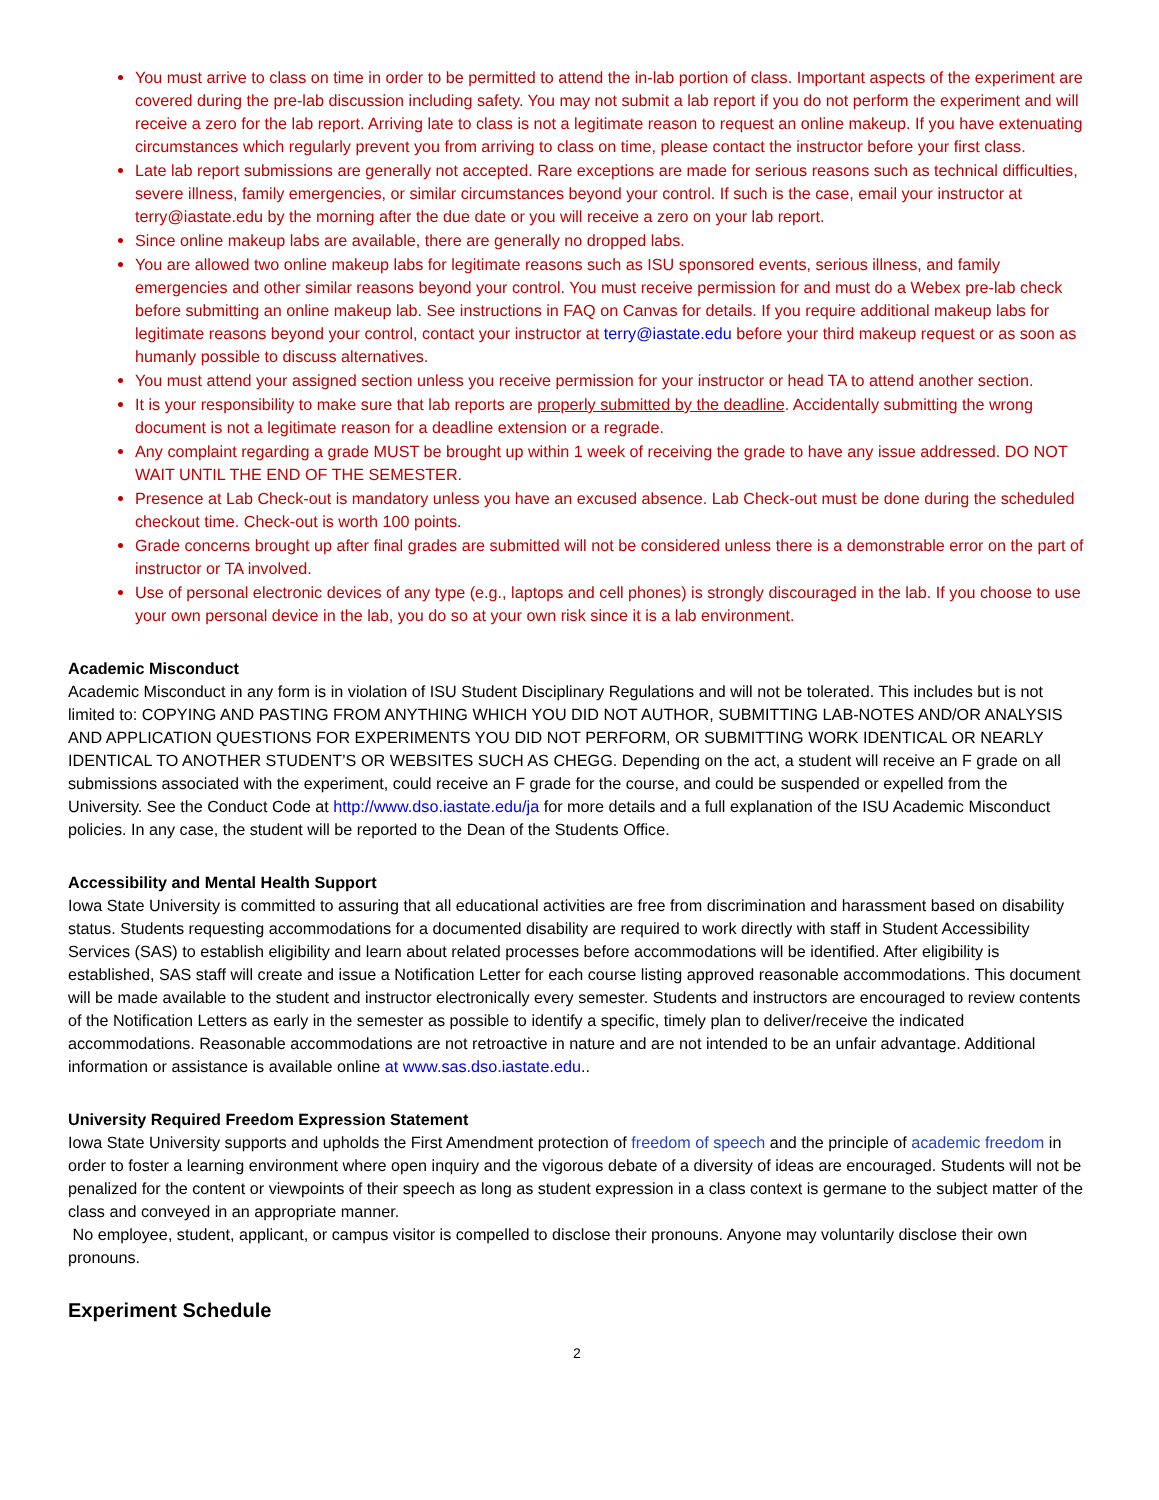You must arrive to class on time in order to be permitted to attend the in-lab portion of class. Important aspects of the experiment are covered during the pre-lab discussion including safety. You may not submit a lab report if you do not perform the experiment and will receive a zero for the lab report. Arriving late to class is not a legitimate reason to request an online makeup. If you have extenuating circumstances which regularly prevent you from arriving to class on time, please contact the instructor before your first class.
Late lab report submissions are generally not accepted. Rare exceptions are made for serious reasons such as technical difficulties, severe illness, family emergencies, or similar circumstances beyond your control. If such is the case, email your instructor at terry@iastate.edu by the morning after the due date or you will receive a zero on your lab report.
Since online makeup labs are available, there are generally no dropped labs.
You are allowed two online makeup labs for legitimate reasons such as ISU sponsored events, serious illness, and family emergencies and other similar reasons beyond your control. You must receive permission for and must do a Webex pre-lab check before submitting an online makeup lab. See instructions in FAQ on Canvas for details. If you require additional makeup labs for legitimate reasons beyond your control, contact your instructor at terry@iastate.edu before your third makeup request or as soon as humanly possible to discuss alternatives.
You must attend your assigned section unless you receive permission for your instructor or head TA to attend another section.
It is your responsibility to make sure that lab reports are properly submitted by the deadline. Accidentally submitting the wrong document is not a legitimate reason for a deadline extension or a regrade.
Any complaint regarding a grade MUST be brought up within 1 week of receiving the grade to have any issue addressed. DO NOT WAIT UNTIL THE END OF THE SEMESTER.
Presence at Lab Check-out is mandatory unless you have an excused absence. Lab Check-out must be done during the scheduled checkout time. Check-out is worth 100 points.
Grade concerns brought up after final grades are submitted will not be considered unless there is a demonstrable error on the part of instructor or TA involved.
Use of personal electronic devices of any type (e.g., laptops and cell phones) is strongly discouraged in the lab. If you choose to use your own personal device in the lab, you do so at your own risk since it is a lab environment.
Academic Misconduct
Academic Misconduct in any form is in violation of ISU Student Disciplinary Regulations and will not be tolerated. This includes but is not limited to: COPYING AND PASTING FROM ANYTHING WHICH YOU DID NOT AUTHOR, SUBMITTING LAB-NOTES AND/OR ANALYSIS AND APPLICATION QUESTIONS FOR EXPERIMENTS YOU DID NOT PERFORM, OR SUBMITTING WORK IDENTICAL OR NEARLY IDENTICAL TO ANOTHER STUDENT’S OR WEBSITES SUCH AS CHEGG. Depending on the act, a student will receive an F grade on all submissions associated with the experiment, could receive an F grade for the course, and could be suspended or expelled from the University. See the Conduct Code at http://www.dso.iastate.edu/ja for more details and a full explanation of the ISU Academic Misconduct policies. In any case, the student will be reported to the Dean of the Students Office.
Accessibility and Mental Health Support
Iowa State University is committed to assuring that all educational activities are free from discrimination and harassment based on disability status. Students requesting accommodations for a documented disability are required to work directly with staff in Student Accessibility Services (SAS) to establish eligibility and learn about related processes before accommodations will be identified. After eligibility is established, SAS staff will create and issue a Notification Letter for each course listing approved reasonable accommodations. This document will be made available to the student and instructor electronically every semester. Students and instructors are encouraged to review contents of the Notification Letters as early in the semester as possible to identify a specific, timely plan to deliver/receive the indicated accommodations. Reasonable accommodations are not retroactive in nature and are not intended to be an unfair advantage. Additional information or assistance is available online at www.sas.dso.iastate.edu..
University Required Freedom Expression Statement
Iowa State University supports and upholds the First Amendment protection of freedom of speech and the principle of academic freedom in order to foster a learning environment where open inquiry and the vigorous debate of a diversity of ideas are encouraged. Students will not be penalized for the content or viewpoints of their speech as long as student expression in a class context is germane to the subject matter of the class and conveyed in an appropriate manner.
No employee, student, applicant, or campus visitor is compelled to disclose their pronouns. Anyone may voluntarily disclose their own pronouns.
Experiment Schedule
2